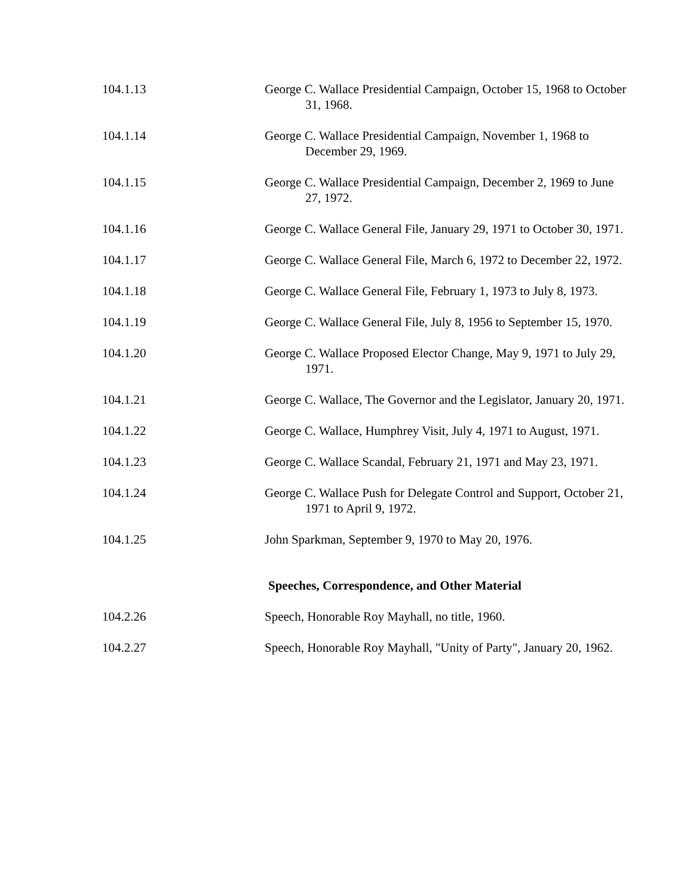104.1.13 George C. Wallace Presidential Campaign, October 15, 1968 to October 31, 1968.
104.1.14 George C. Wallace Presidential Campaign, November 1, 1968 to December 29, 1969.
104.1.15 George C. Wallace Presidential Campaign, December 2, 1969 to June 27, 1972.
104.1.16 George C. Wallace General File, January 29, 1971 to October 30, 1971.
104.1.17 George C. Wallace General File, March 6, 1972 to December 22, 1972.
104.1.18 George C. Wallace General File, February 1, 1973 to July 8, 1973.
104.1.19 George C. Wallace General File, July 8, 1956 to September 15, 1970.
104.1.20 George C. Wallace Proposed Elector Change, May 9, 1971 to July 29, 1971.
104.1.21 George C. Wallace, The Governor and the Legislator, January 20, 1971.
104.1.22 George C. Wallace, Humphrey Visit, July 4, 1971 to August, 1971.
104.1.23 George C. Wallace Scandal, February 21, 1971 and May 23, 1971.
104.1.24 George C. Wallace Push for Delegate Control and Support, October 21, 1971 to April 9, 1972.
104.1.25 John Sparkman, September 9, 1970 to May 20, 1976.
Speeches, Correspondence, and Other Material
104.2.26 Speech, Honorable Roy Mayhall, no title, 1960.
104.2.27 Speech, Honorable Roy Mayhall, "Unity of Party", January 20, 1962.